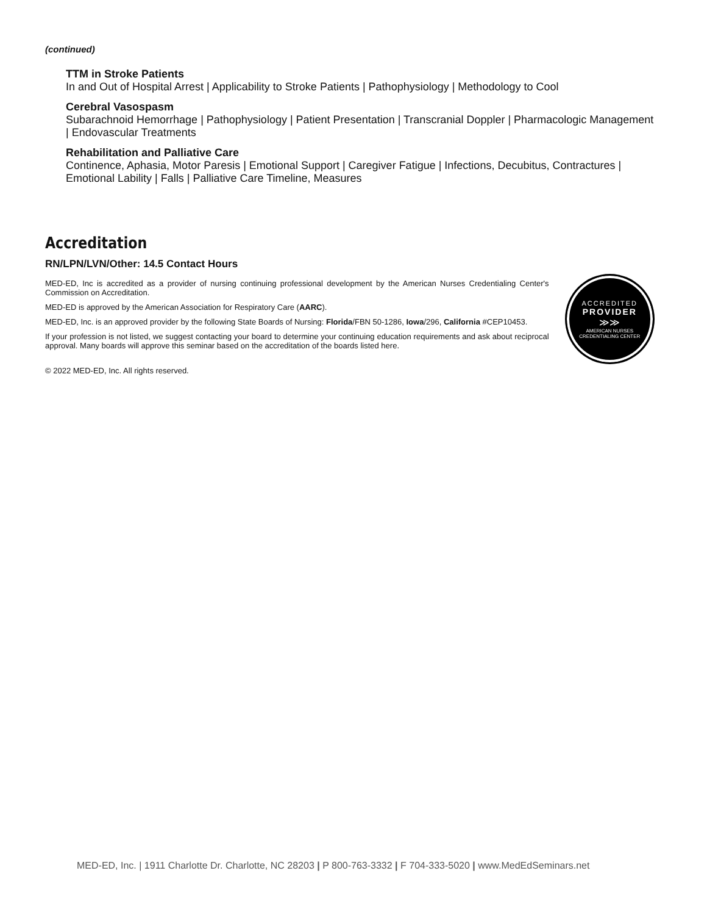(continued)
TTM in Stroke Patients
In and Out of Hospital Arrest | Applicability to Stroke Patients | Pathophysiology | Methodology to Cool
Cerebral Vasospasm
Subarachnoid Hemorrhage | Pathophysiology | Patient Presentation | Transcranial Doppler | Pharmacologic Management | Endovascular Treatments
Rehabilitation and Palliative Care
Continence, Aphasia, Motor Paresis | Emotional Support | Caregiver Fatigue | Infections, Decubitus, Contractures | Emotional Lability | Falls | Palliative Care Timeline, Measures
Accreditation
RN/LPN/LVN/Other: 14.5 Contact Hours
MED-ED, Inc is accredited as a provider of nursing continuing professional development by the American Nurses Credentialing Center's Commission on Accreditation.
MED-ED is approved by the American Association for Respiratory Care (AARC).
MED-ED, Inc. is an approved provider by the following State Boards of Nursing: Florida/FBN 50-1286, Iowa/296, California #CEP10453.
If your profession is not listed, we suggest contacting your board to determine your continuing education requirements and ask about reciprocal approval. Many boards will approve this seminar based on the accreditation of the boards listed here.
© 2022 MED-ED, Inc. All rights reserved.
ACCREDITED
PROVIDER
≫≫
AMERICAN NURSES
CREDENTIALING CENTER
MED-ED, Inc. | 1911 Charlotte Dr. Charlotte, NC 28203 | P 800-763-3332 | F 704-333-5020 | www.MedEdSeminars.net